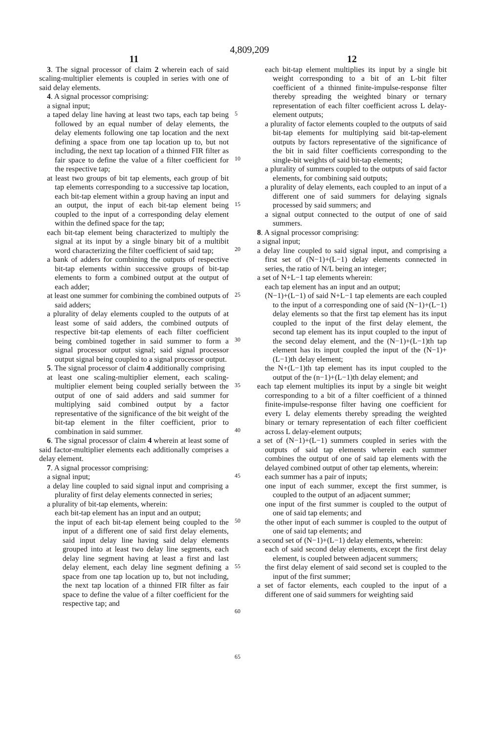4,809,209
11
3. The signal processor of claim 2 wherein each of said scaling-multiplier elements is coupled in series with one of said delay elements.
4. A signal processor comprising:
a signal input;
a taped delay line having at least two taps, each tap being followed by an equal number of delay elements, the delay elements following one tap location and the next defining a space from one tap location up to, but not including, the next tap location of a thinned FIR filter as fair space to define the value of a filter coefficient for the respective tap;
at least two groups of bit tap elements, each group of bit tap elements corresponding to a successive tap location, each bit-tap element within a group having an input and an output, the input of each bit-tap element being coupled to the input of a corresponding delay element within the defined space for the tap;
each bit-tap element being characterized to multiply the signal at its input by a single binary bit of a multibit word characterizing the filter coefficient of said tap;
a bank of adders for combining the outputs of respective bit-tap elements within successive groups of bit-tap elements to form a combined output at the output of each adder;
at least one summer for combining the combined outputs of said adders;
a plurality of delay elements coupled to the outputs of at least some of said adders, the combined outputs of respective bit-tap elements of each filter coefficient being combined together in said summer to form a signal processor output signal; said signal processor output signal being coupled to a signal processor output.
5. The signal processor of claim 4 additionally comprising
at least one scaling-multiplier element, each scaling-multiplier element being coupled serially between the output of one of said adders and said summer for multiplying said combined output by a factor representative of the significance of the bit weight of the bit-tap element in the filter coefficient, prior to combination in said summer.
6. The signal processor of claim 4 wherein at least some of said factor-multiplier elements each additionally comprises a delay element.
7. A signal processor comprising:
a signal input;
a delay line coupled to said signal input and comprising a plurality of first delay elements connected in series;
a plurality of bit-tap elements, wherein:
each bit-tap element has an input and an output;
the input of each bit-tap element being coupled to the input of a different one of said first delay elements, said input delay line having said delay elements grouped into at least two delay line segments, each delay line segment having at least a first and last delay element, each delay line segment defining a space from one tap location up to, but not including, the next tap location of a thinned FIR filter as fair space to define the value of a filter coefficient for the respective tap; and
5
10
15
20
25
30
35
40
45
50
55
60
65
12
each bit-tap element multiplies its input by a single bit weight corresponding to a bit of an L-bit filter coefficient of a thinned finite-impulse-response filter thereby spreading the weighted binary or ternary representation of each filter coefficient across L delay-element outputs;
a plurality of factor elements coupled to the outputs of said bit-tap elements for multiplying said bit-tap-element outputs by factors representative of the significance of the bit in said filter coefficients corresponding to the single-bit weights of said bit-tap elements;
a plurality of summers coupled to the outputs of said factor elements, for combining said outputs;
a plurality of delay elements, each coupled to an input of a different one of said summers for delaying signals processed by said summers; and
a signal output connected to the output of one of said summers.
8. A signal processor comprising:
a signal input;
a delay line coupled to said signal input, and comprising a first set of (N−1)+(L−1) delay elements connected in series, the ratio of N/L being an integer;
a set of N+L−1 tap elements wherein:
each tap element has an input and an output;
(N−1)+(L−1) of said N+L−1 tap elements are each coupled to the input of a corresponding one of said (N−1)+(L−1) delay elements so that the first tap element has its input coupled to the input of the first delay element, the second tap element has its input coupled to the input of the second delay element, and the (N−1)+(L−1)th tap element has its input coupled the input of the (N−1)+(L−1)th delay element;
the N+(L−1)th tap element has its input coupled to the output of the (n−1)+(L−1)th delay element; and
each tap element multiplies its input by a single bit weight corresponding to a bit of a filter coefficient of a thinned finite-impulse-response filter having one coefficient for every L delay elements thereby spreading the weighted binary or ternary representation of each filter coefficient across L delay-element outputs;
a set of (N−1)+(L−1) summers coupled in series with the outputs of said tap elements wherein each summer combines the output of one of said tap elements with the delayed combined output of other tap elements, wherein:
each summer has a pair of inputs;
one input of each summer, except the first summer, is coupled to the output of an adjacent summer;
one input of the first summer is coupled to the output of one of said tap elements; and
the other input of each summer is coupled to the output of one of said tap elements; and
a second set of (N−1)+(L−1) delay elements, wherein:
each of said second delay elements, except the first delay element, is coupled between adjacent summers;
the first delay element of said second set is coupled to the input of the first summer;
a set of factor elements, each coupled to the input of a different one of said summers for weighting said